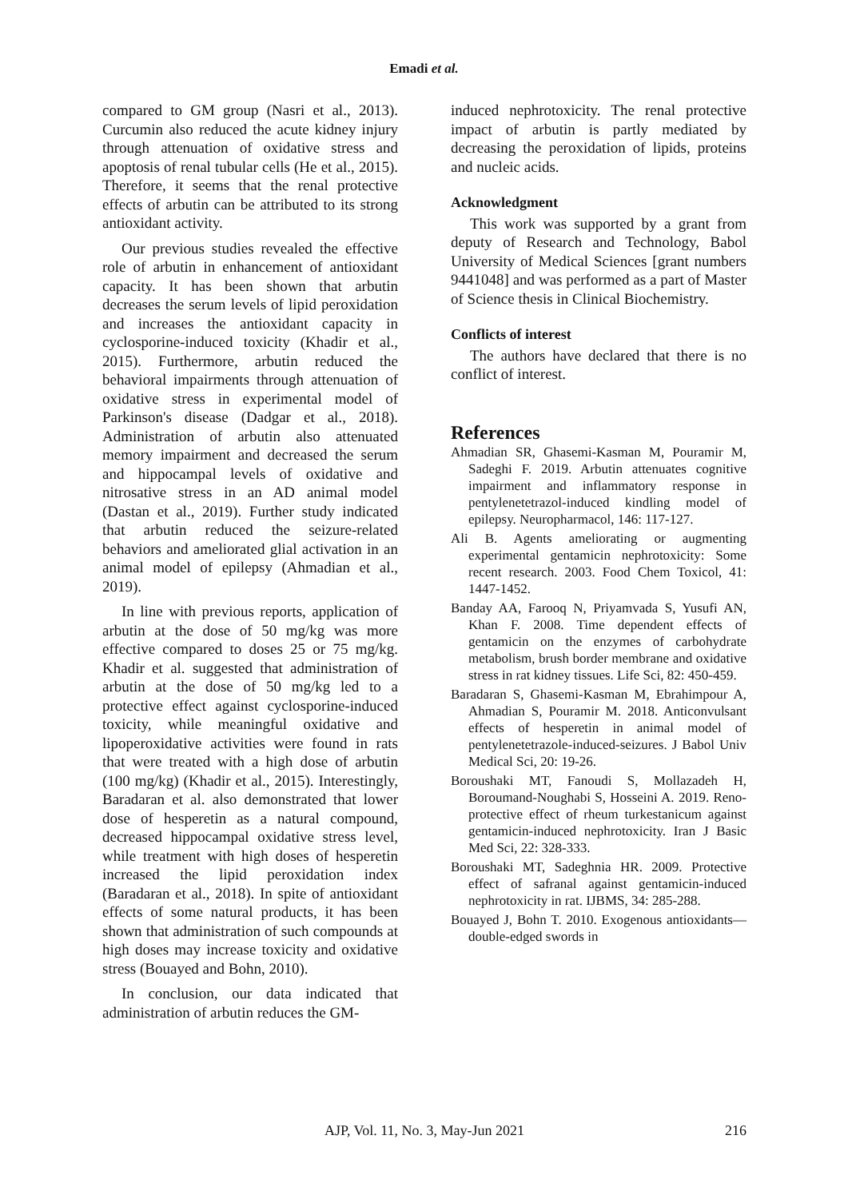Emadi et al.
compared to GM group (Nasri et al., 2013). Curcumin also reduced the acute kidney injury through attenuation of oxidative stress and apoptosis of renal tubular cells (He et al., 2015). Therefore, it seems that the renal protective effects of arbutin can be attributed to its strong antioxidant activity.
Our previous studies revealed the effective role of arbutin in enhancement of antioxidant capacity. It has been shown that arbutin decreases the serum levels of lipid peroxidation and increases the antioxidant capacity in cyclosporine-induced toxicity (Khadir et al., 2015). Furthermore, arbutin reduced the behavioral impairments through attenuation of oxidative stress in experimental model of Parkinson's disease (Dadgar et al., 2018). Administration of arbutin also attenuated memory impairment and decreased the serum and hippocampal levels of oxidative and nitrosative stress in an AD animal model (Dastan et al., 2019). Further study indicated that arbutin reduced the seizure-related behaviors and ameliorated glial activation in an animal model of epilepsy (Ahmadian et al., 2019).
In line with previous reports, application of arbutin at the dose of 50 mg/kg was more effective compared to doses 25 or 75 mg/kg. Khadir et al. suggested that administration of arbutin at the dose of 50 mg/kg led to a protective effect against cyclosporine-induced toxicity, while meaningful oxidative and lipoperoxidative activities were found in rats that were treated with a high dose of arbutin (100 mg/kg) (Khadir et al., 2015). Interestingly, Baradaran et al. also demonstrated that lower dose of hesperetin as a natural compound, decreased hippocampal oxidative stress level, while treatment with high doses of hesperetin increased the lipid peroxidation index (Baradaran et al., 2018). In spite of antioxidant effects of some natural products, it has been shown that administration of such compounds at high doses may increase toxicity and oxidative stress (Bouayed and Bohn, 2010).
In conclusion, our data indicated that administration of arbutin reduces the GM-
induced nephrotoxicity. The renal protective impact of arbutin is partly mediated by decreasing the peroxidation of lipids, proteins and nucleic acids.
Acknowledgment
This work was supported by a grant from deputy of Research and Technology, Babol University of Medical Sciences [grant numbers 9441048] and was performed as a part of Master of Science thesis in Clinical Biochemistry.
Conflicts of interest
The authors have declared that there is no conflict of interest.
References
Ahmadian SR, Ghasemi-Kasman M, Pouramir M, Sadeghi F. 2019. Arbutin attenuates cognitive impairment and inflammatory response in pentylenetetrazol-induced kindling model of epilepsy. Neuropharmacol, 146: 117-127.
Ali B. Agents ameliorating or augmenting experimental gentamicin nephrotoxicity: Some recent research. 2003. Food Chem Toxicol, 41: 1447-1452.
Banday AA, Farooq N, Priyamvada S, Yusufi AN, Khan F. 2008. Time dependent effects of gentamicin on the enzymes of carbohydrate metabolism, brush border membrane and oxidative stress in rat kidney tissues. Life Sci, 82: 450-459.
Baradaran S, Ghasemi-Kasman M, Ebrahimpour A, Ahmadian S, Pouramir M. 2018. Anticonvulsant effects of hesperetin in animal model of pentylenetetrazole-induced-seizures. J Babol Univ Medical Sci, 20: 19-26.
Boroushaki MT, Fanoudi S, Mollazadeh H, Boroumand-Noughabi S, Hosseini A. 2019. Reno-protective effect of rheum turkestanicum against gentamicin-induced nephrotoxicity. Iran J Basic Med Sci, 22: 328-333.
Boroushaki MT, Sadeghnia HR. 2009. Protective effect of safranal against gentamicin-induced nephrotoxicity in rat. IJBMS, 34: 285-288.
Bouayed J, Bohn T. 2010. Exogenous antioxidants—double-edged swords in
AJP, Vol. 11, No. 3, May-Jun 2021 216